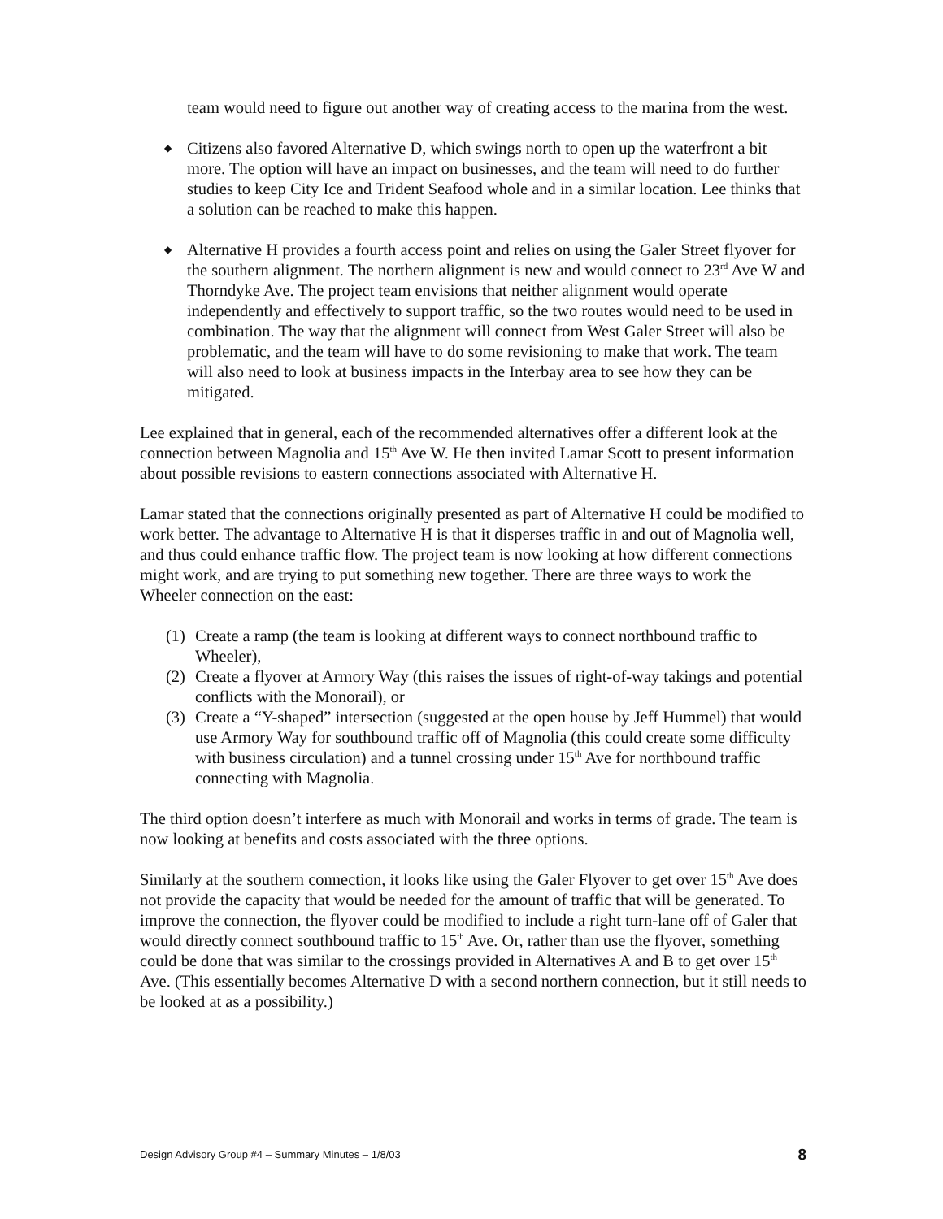team would need to figure out another way of creating access to the marina from the west.
◆ Citizens also favored Alternative D, which swings north to open up the waterfront a bit more. The option will have an impact on businesses, and the team will need to do further studies to keep City Ice and Trident Seafood whole and in a similar location. Lee thinks that a solution can be reached to make this happen.
◆ Alternative H provides a fourth access point and relies on using the Galer Street flyover for the southern alignment. The northern alignment is new and would connect to 23<sup>rd</sup> Ave W and Thorndyke Ave. The project team envisions that neither alignment would operate independently and effectively to support traffic, so the two routes would need to be used in combination. The way that the alignment will connect from West Galer Street will also be problematic, and the team will have to do some revisioning to make that work. The team will also need to look at business impacts in the Interbay area to see how they can be mitigated.
Lee explained that in general, each of the recommended alternatives offer a different look at the connection between Magnolia and 15<sup>th</sup> Ave W. He then invited Lamar Scott to present information about possible revisions to eastern connections associated with Alternative H.
Lamar stated that the connections originally presented as part of Alternative H could be modified to work better. The advantage to Alternative H is that it disperses traffic in and out of Magnolia well, and thus could enhance traffic flow. The project team is now looking at how different connections might work, and are trying to put something new together. There are three ways to work the Wheeler connection on the east:
(1) Create a ramp (the team is looking at different ways to connect northbound traffic to Wheeler),
(2) Create a flyover at Armory Way (this raises the issues of right-of-way takings and potential conflicts with the Monorail), or
(3) Create a “Y-shaped” intersection (suggested at the open house by Jeff Hummel) that would use Armory Way for southbound traffic off of Magnolia (this could create some difficulty with business circulation) and a tunnel crossing under 15<sup>th</sup> Ave for northbound traffic connecting with Magnolia.
The third option doesn’t interfere as much with Monorail and works in terms of grade. The team is now looking at benefits and costs associated with the three options.
Similarly at the southern connection, it looks like using the Galer Flyover to get over 15<sup>th</sup> Ave does not provide the capacity that would be needed for the amount of traffic that will be generated. To improve the connection, the flyover could be modified to include a right turn-lane off of Galer that would directly connect southbound traffic to 15<sup>th</sup> Ave. Or, rather than use the flyover, something could be done that was similar to the crossings provided in Alternatives A and B to get over 15<sup>th</sup> Ave. (This essentially becomes Alternative D with a second northern connection, but it still needs to be looked at as a possibility.)
Design Advisory Group #4 – Summary Minutes – 1/8/03 8